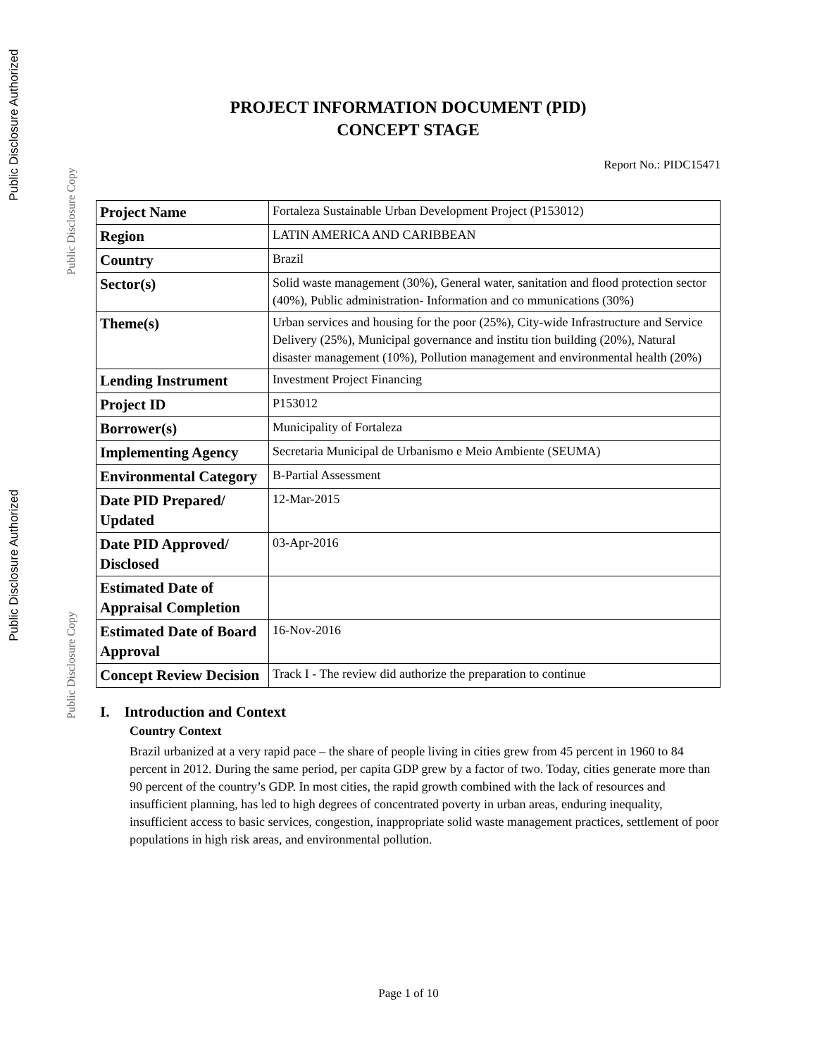Public Disclosure Authorized
Public Disclosure Copy
Public Disclosure Authorized
Public Disclosure Copy
PROJECT INFORMATION DOCUMENT (PID)
CONCEPT STAGE
Report No.: PIDC15471
| Project Name | Fortaleza Sustainable Urban Development Project (P153012) |
| Region | LATIN AMERICA AND CARIBBEAN |
| Country | Brazil |
| Sector(s) | Solid waste management (30%), General water, sanitation and flood protection sector (40%), Public administration- Information and co mmunications (30%) |
| Theme(s) | Urban services and housing for the poor (25%), City-wide Infrastructure and Service Delivery (25%), Municipal governance and institu tion building (20%), Natural disaster management (10%), Pollution management and environmental health (20%) |
| Lending Instrument | Investment Project Financing |
| Project ID | P153012 |
| Borrower(s) | Municipality of Fortaleza |
| Implementing Agency | Secretaria Municipal de Urbanismo e Meio Ambiente (SEUMA) |
| Environmental Category | B-Partial Assessment |
| Date PID Prepared/ Updated | 12-Mar-2015 |
| Date PID Approved/ Disclosed | 03-Apr-2016 |
| Estimated Date of Appraisal Completion | |
| Estimated Date of Board Approval | 16-Nov-2016 |
| Concept Review Decision | Track I - The review did authorize the preparation to continue |
I. Introduction and Context
Country Context
Brazil urbanized at a very rapid pace – the share of people living in cities grew from 45 percent in 1960 to 84 percent in 2012. During the same period, per capita GDP grew by a factor of two. Today, cities generate more than 90 percent of the country’s GDP. In most cities, the rapid growth combined with the lack of resources and insufficient planning, has led to high degrees of concentrated poverty in urban areas, enduring inequality, insufficient access to basic services, congestion, inappropriate solid waste management practices, settlement of poor populations in high risk areas, and environmental pollution.
Page 1 of 10